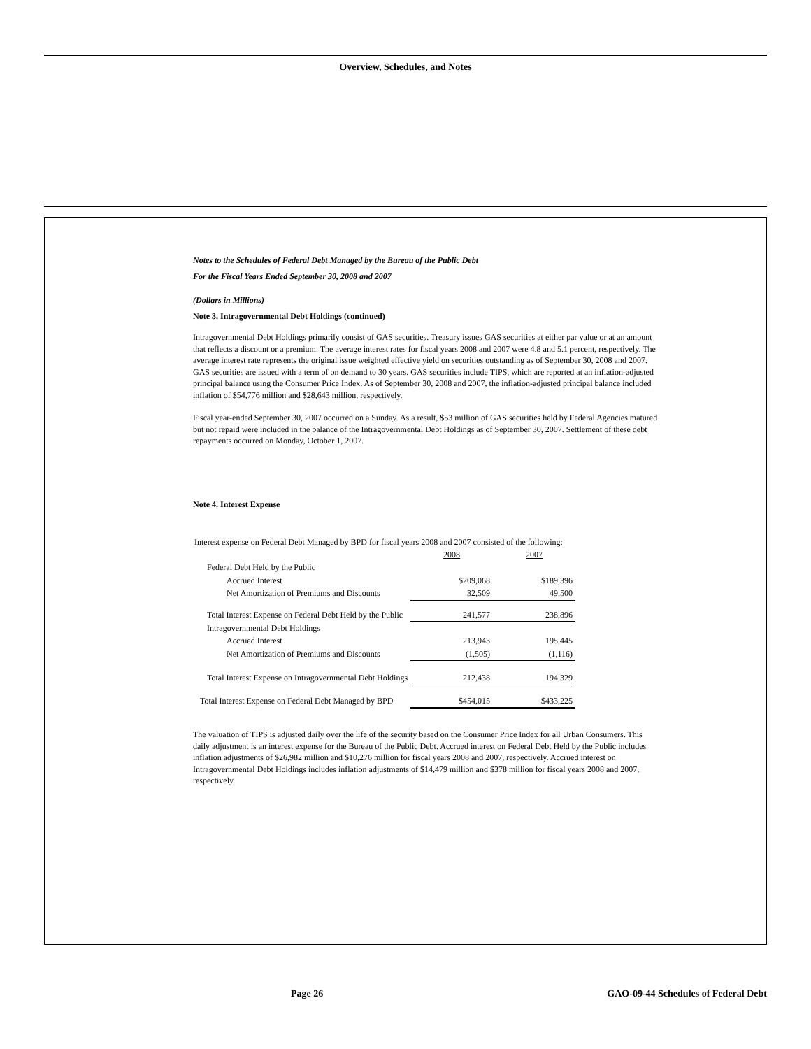Overview, Schedules, and Notes
Notes to the Schedules of Federal Debt Managed by the Bureau of the Public Debt
For the Fiscal Years Ended September 30, 2008 and 2007
(Dollars in Millions)
Note 3. Intragovernmental Debt Holdings (continued)
Intragovernmental Debt Holdings primarily consist of GAS securities. Treasury issues GAS securities at either par value or at an amount that reflects a discount or a premium. The average interest rates for fiscal years 2008 and 2007 were 4.8 and 5.1 percent, respectively. The average interest rate represents the original issue weighted effective yield on securities outstanding as of September 30, 2008 and 2007. GAS securities are issued with a term of on demand to 30 years. GAS securities include TIPS, which are reported at an inflation-adjusted principal balance using the Consumer Price Index. As of September 30, 2008 and 2007, the inflation-adjusted principal balance included inflation of $54,776 million and $28,643 million, respectively.
Fiscal year-ended September 30, 2007 occurred on a Sunday. As a result, $53 million of GAS securities held by Federal Agencies matured but not repaid were included in the balance of the Intragovernmental Debt Holdings as of September 30, 2007. Settlement of these debt repayments occurred on Monday, October 1, 2007.
Note 4. Interest Expense
Interest expense on Federal Debt Managed by BPD for fiscal years 2008 and 2007 consisted of the following:
| | 2008 | 2007 |
| Federal Debt Held by the Public | | |
| Accrued Interest | $209,068 | $189,396 |
| Net Amortization of Premiums and Discounts | 32,509 | 49,500 |
| Total Interest Expense on Federal Debt Held by the Public | 241,577 | 238,896 |
| Intragovernmental Debt Holdings | | |
| Accrued Interest | 213,943 | 195,445 |
| Net Amortization of Premiums and Discounts | (1,505) | (1,116) |
| Total Interest Expense on Intragovernmental Debt Holdings | 212,438 | 194,329 |
| Total Interest Expense on Federal Debt Managed by BPD | $454,015 | $433,225 |
The valuation of TIPS is adjusted daily over the life of the security based on the Consumer Price Index for all Urban Consumers. This daily adjustment is an interest expense for the Bureau of the Public Debt. Accrued interest on Federal Debt Held by the Public includes inflation adjustments of $26,982 million and $10,276 million for fiscal years 2008 and 2007, respectively. Accrued interest on Intragovernmental Debt Holdings includes inflation adjustments of $14,479 million and $378 million for fiscal years 2008 and 2007, respectively.
Page 26
GAO-09-44 Schedules of Federal Debt